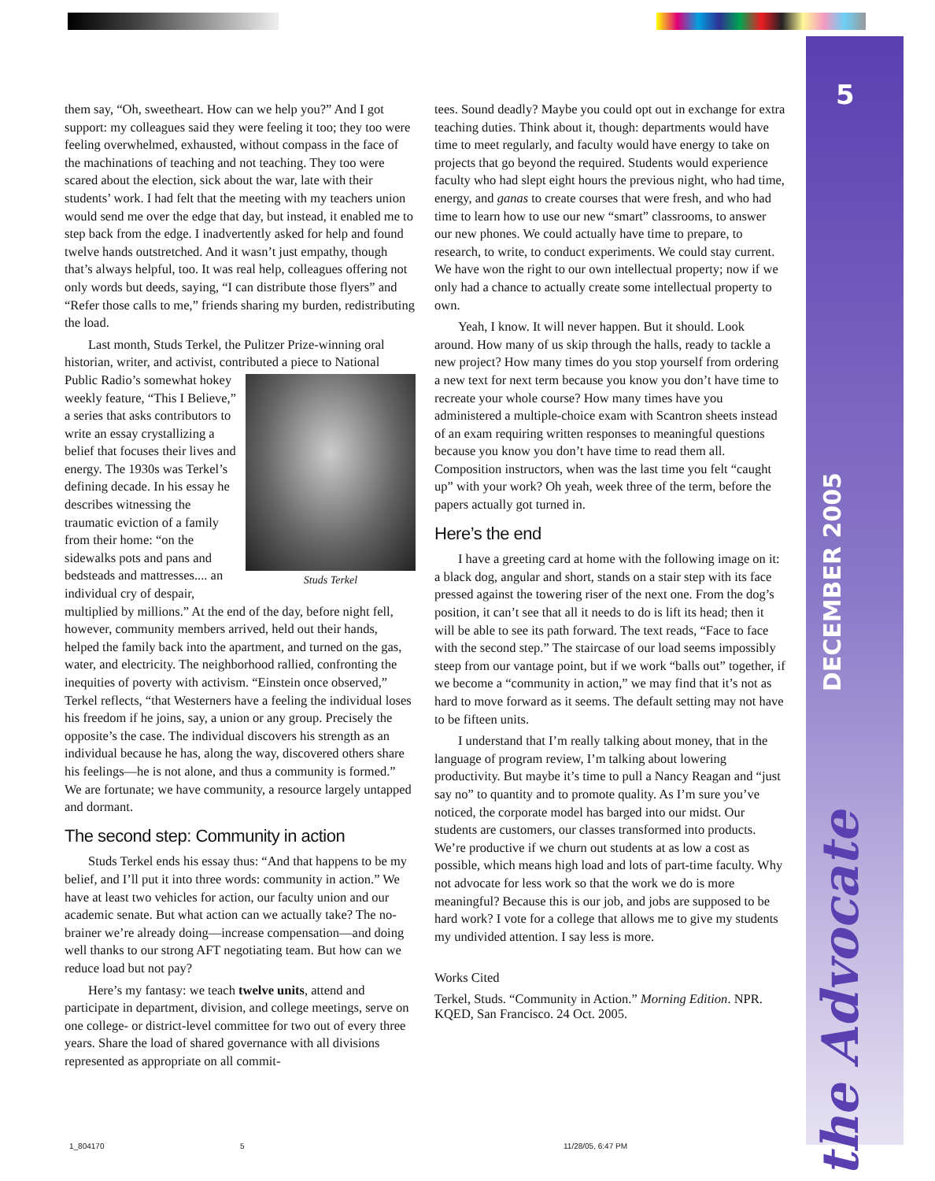5
DECEMBER 2005
the Advocate
them say, “Oh, sweetheart. How can we help you?” And I got support: my colleagues said they were feeling it too; they too were feeling overwhelmed, exhausted, without compass in the face of the machinations of teaching and not teaching. They too were scared about the election, sick about the war, late with their students’ work. I had felt that the meeting with my teachers union would send me over the edge that day, but instead, it enabled me to step back from the edge. I inadvertently asked for help and found twelve hands outstretched. And it wasn’t just empathy, though that’s always helpful, too. It was real help, colleagues offering not only words but deeds, saying, “I can distribute those flyers” and “Refer those calls to me,” friends sharing my burden, redistributing the load.
Last month, Studs Terkel, the Pulitzer Prize-winning oral historian, writer, and activist, contributed a piece to National Public Radio’s somewhat hokey Studs Terkel weekly feature, “This I Believe,” a series that asks contributors to write an essay crystallizing a belief that focuses their lives and energy. The 1930s was Terkel’s defining decade. In his essay he describes witnessing the traumatic eviction of a family from their home: “on the sidewalks pots and pans and bedsteads and mattresses.... an individual cry of despair, multiplied by millions.” At the end of the day, before night fell, however, community members arrived, held out their hands, helped the family back into the apartment, and turned on the gas, water, and electricity. The neighborhood rallied, confronting the inequities of poverty with activism. “Einstein once observed,” Terkel reflects, “that Westerners have a feeling the individual loses his freedom if he joins, say, a union or any group. Precisely the opposite’s the case. The individual discovers his strength as an individual because he has, along the way, discovered others share his feelings—he is not alone, and thus a community is formed.” We are fortunate; we have community, a resource largely untapped and dormant.
The second step: Community in action
Studs Terkel ends his essay thus: “And that happens to be my belief, and I’ll put it into three words: community in action.” We have at least two vehicles for action, our faculty union and our academic senate. But what action can we actually take? The no-brainer we’re already doing—increase compensation—and doing well thanks to our strong AFT negotiating team. But how can we reduce load but not pay?
Here’s my fantasy: we teach twelve units, attend and participate in department, division, and college meetings, serve on one college- or district-level committee for two out of every three years. Share the load of shared governance with all divisions represented as appropriate on all commit-
tees. Sound deadly? Maybe you could opt out in exchange for extra teaching duties. Think about it, though: departments would have time to meet regularly, and faculty would have energy to take on projects that go beyond the required. Students would experience faculty who had slept eight hours the previous night, who had time, energy, and ganas to create courses that were fresh, and who had time to learn how to use our new “smart” classrooms, to answer our new phones. We could actually have time to prepare, to research, to write, to conduct experiments. We could stay current. We have won the right to our own intellectual property; now if we only had a chance to actually create some intellectual property to own.
Yeah, I know. It will never happen. But it should. Look around. How many of us skip through the halls, ready to tackle a new project? How many times do you stop yourself from ordering a new text for next term because you know you don’t have time to recreate your whole course? How many times have you administered a multiple-choice exam with Scantron sheets instead of an exam requiring written responses to meaningful questions because you know you don’t have time to read them all. Composition instructors, when was the last time you felt “caught up” with your work? Oh yeah, week three of the term, before the papers actually got turned in.
Here’s the end
I have a greeting card at home with the following image on it: a black dog, angular and short, stands on a stair step with its face pressed against the towering riser of the next one. From the dog’s position, it can’t see that all it needs to do is lift its head; then it will be able to see its path forward. The text reads, “Face to face with the second step.” The staircase of our load seems impossibly steep from our vantage point, but if we work “balls out” together, if we become a “community in action,” we may find that it’s not as hard to move forward as it seems. The default setting may not have to be fifteen units.
I understand that I’m really talking about money, that in the language of program review, I’m talking about lowering productivity. But maybe it’s time to pull a Nancy Reagan and “just say no” to quantity and to promote quality. As I’m sure you’ve noticed, the corporate model has barged into our midst. Our students are customers, our classes transformed into products. We’re productive if we churn out students at as low a cost as possible, which means high load and lots of part-time faculty. Why not advocate for less work so that the work we do is more meaningful? Because this is our job, and jobs are supposed to be hard work? I vote for a college that allows me to give my students my undivided attention. I say less is more.
Works Cited
Terkel, Studs. “Community in Action.” Morning Edition. NPR. KQED, San Francisco. 24 Oct. 2005.
1_804170 5 11/28/05, 6:47 PM